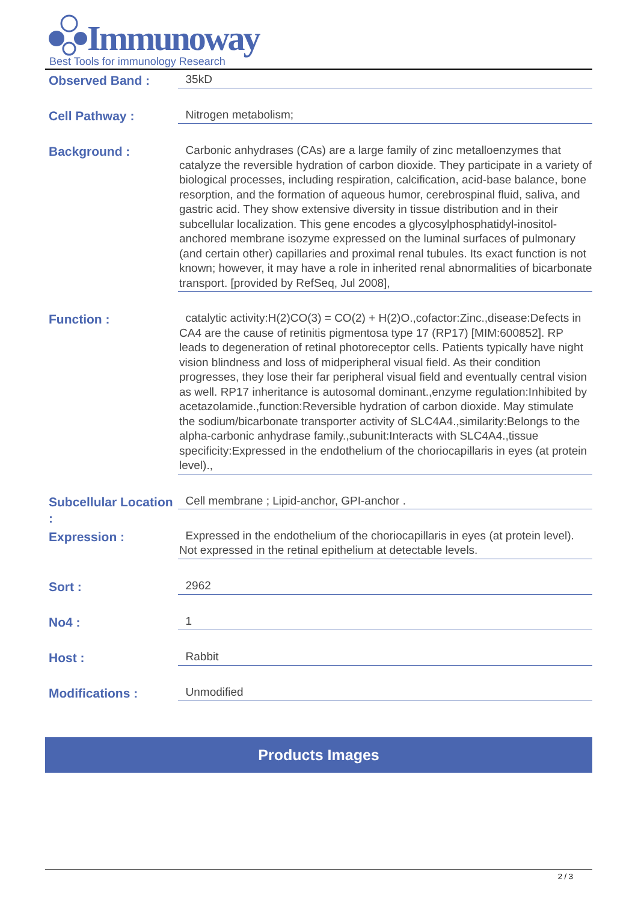Immunoway
Best Tools for immunology Research
Observed Band :
35kD
Cell Pathway :
Nitrogen metabolism;
Background :
Carbonic anhydrases (CAs) are a large family of zinc metalloenzymes that catalyze the reversible hydration of carbon dioxide. They participate in a variety of biological processes, including respiration, calcification, acid-base balance, bone resorption, and the formation of aqueous humor, cerebrospinal fluid, saliva, and gastric acid. They show extensive diversity in tissue distribution and in their subcellular localization. This gene encodes a glycosylphosphatidyl-inositol-anchored membrane isozyme expressed on the luminal surfaces of pulmonary (and certain other) capillaries and proximal renal tubules. Its exact function is not known; however, it may have a role in inherited renal abnormalities of bicarbonate transport. [provided by RefSeq, Jul 2008],
Function :
catalytic activity:H(2)CO(3) = CO(2) + H(2)O.,cofactor:Zinc.,disease:Defects in CA4 are the cause of retinitis pigmentosa type 17 (RP17) [MIM:600852]. RP leads to degeneration of retinal photoreceptor cells. Patients typically have night vision blindness and loss of midperipheral visual field. As their condition progresses, they lose their far peripheral visual field and eventually central vision as well. RP17 inheritance is autosomal dominant.,enzyme regulation:Inhibited by acetazolamide.,function:Reversible hydration of carbon dioxide. May stimulate the sodium/bicarbonate transporter activity of SLC4A4.,similarity:Belongs to the alpha-carbonic anhydrase family.,subunit:Interacts with SLC4A4.,tissue specificity:Expressed in the endothelium of the choriocapillaris in eyes (at protein level).,
Subcellular Location :
Cell membrane ; Lipid-anchor, GPI-anchor .
Expression :
Expressed in the endothelium of the choriocapillaris in eyes (at protein level). Not expressed in the retinal epithelium at detectable levels.
Sort :
2962
No4 :
1
Host :
Rabbit
Modifications :
Unmodified
Products Images
2 / 3